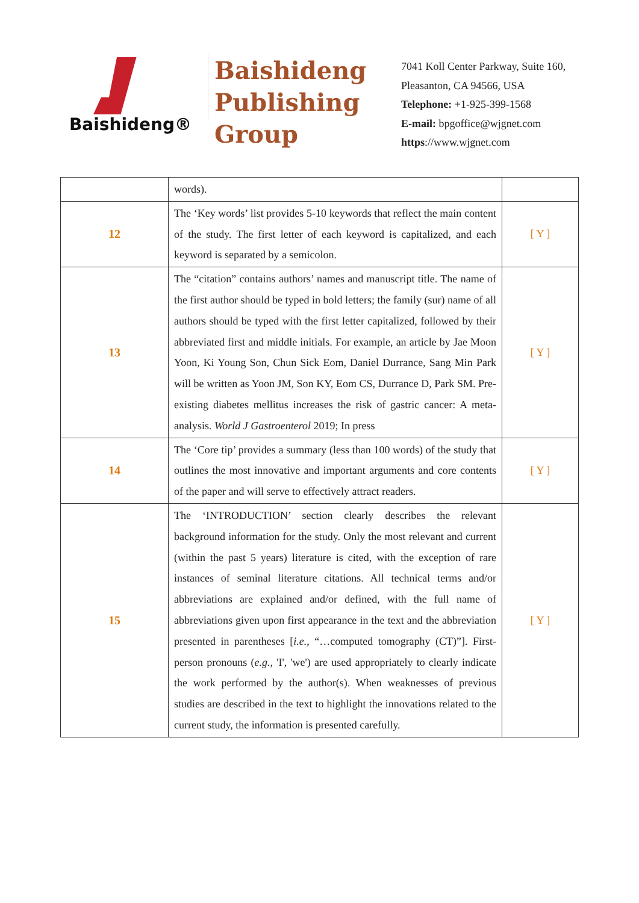Baishideng®
Baishideng Publishing Group
7041 Koll Center Parkway, Suite 160, Pleasanton, CA 94566, USA
Telephone: +1-925-399-1568
E-mail: bpgoffice@wjgnet.com
https://www.wjgnet.com
| | words). | |
| 12 | The ‘Key words’ list provides 5-10 keywords that reflect the main content of the study. The first letter of each keyword is capitalized, and each keyword is separated by a semicolon. | [ Y ] |
| 13 | The “citation” contains authors’ names and manuscript title. The name of the first author should be typed in bold letters; the family (sur) name of all authors should be typed with the first letter capitalized, followed by their abbreviated first and middle initials. For example, an article by Jae Moon Yoon, Ki Young Son, Chun Sick Eom, Daniel Durrance, Sang Min Park will be written as Yoon JM, Son KY, Eom CS, Durrance D, Park SM. Pre-existing diabetes mellitus increases the risk of gastric cancer: A meta-analysis. World J Gastroenterol 2019; In press | [ Y ] |
| 14 | The ‘Core tip’ provides a summary (less than 100 words) of the study that outlines the most innovative and important arguments and core contents of the paper and will serve to effectively attract readers. | [ Y ] |
| 15 | The ‘INTRODUCTION’ section clearly describes the relevant background information for the study. Only the most relevant and current (within the past 5 years) literature is cited, with the exception of rare instances of seminal literature citations. All technical terms and/or abbreviations are explained and/or defined, with the full name of abbreviations given upon first appearance in the text and the abbreviation presented in parentheses [ i.e. , “…computed tomography (CT)”]. First-person pronouns ( e.g. , 'I', 'we') are used appropriately to clearly indicate the work performed by the author(s). When weaknesses of previous studies are described in the text to highlight the innovations related to the current study, the information is presented carefully. | [ Y ] |